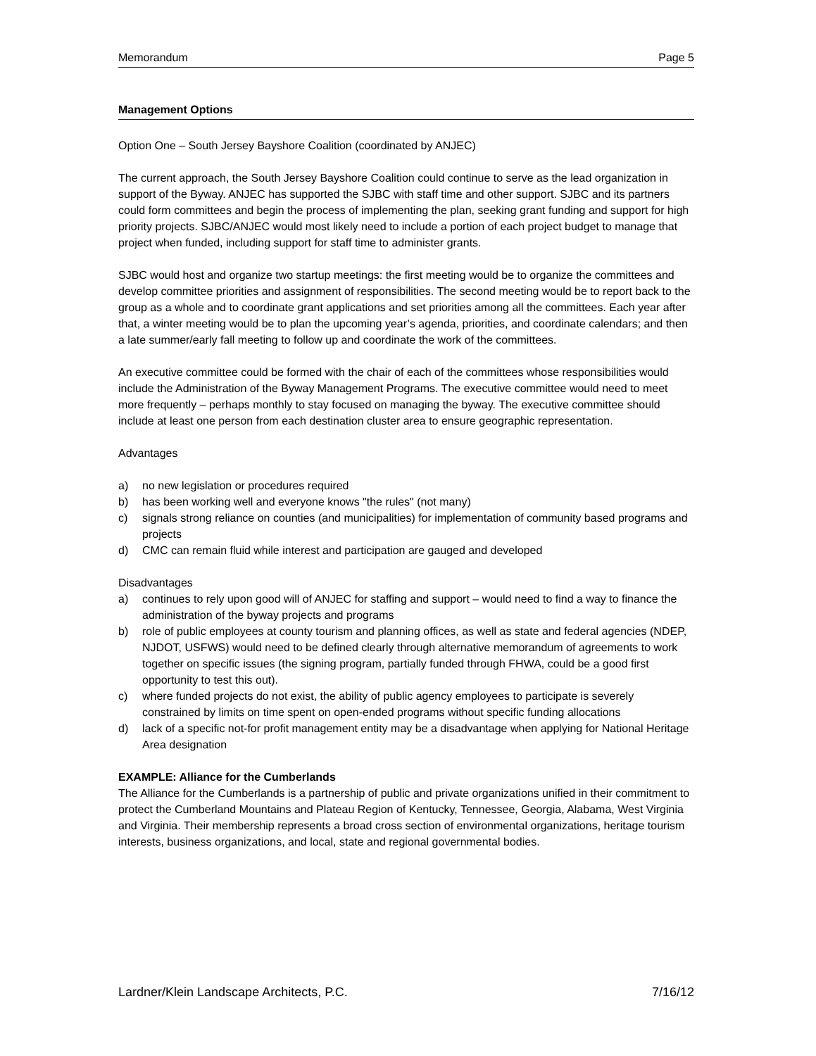Memorandum Page 5
Management Options
Option One – South Jersey Bayshore Coalition (coordinated by ANJEC)
The current approach, the South Jersey Bayshore Coalition could continue to serve as the lead organization in support of the Byway. ANJEC has supported the SJBC with staff time and other support. SJBC and its partners could form committees and begin the process of implementing the plan, seeking grant funding and support for high priority projects. SJBC/ANJEC would most likely need to include a portion of each project budget to manage that project when funded, including support for staff time to administer grants.
SJBC would host and organize two startup meetings: the first meeting would be to organize the committees and develop committee priorities and assignment of responsibilities. The second meeting would be to report back to the group as a whole and to coordinate grant applications and set priorities among all the committees. Each year after that, a winter meeting would be to plan the upcoming year’s agenda, priorities, and coordinate calendars; and then a late summer/early fall meeting to follow up and coordinate the work of the committees.
An executive committee could be formed with the chair of each of the committees whose responsibilities would include the Administration of the Byway Management Programs. The executive committee would need to meet more frequently – perhaps monthly to stay focused on managing the byway. The executive committee should include at least one person from each destination cluster area to ensure geographic representation.
Advantages
a) no new legislation or procedures required
b) has been working well and everyone knows "the rules" (not many)
c) signals strong reliance on counties (and municipalities) for implementation of community based programs and projects
d) CMC can remain fluid while interest and participation are gauged and developed
Disadvantages
a) continues to rely upon good will of ANJEC for staffing and support – would need to find a way to finance the administration of the byway projects and programs
b) role of public employees at county tourism and planning offices, as well as state and federal agencies (NDEP, NJDOT, USFWS) would need to be defined clearly through alternative memorandum of agreements to work together on specific issues (the signing program, partially funded through FHWA, could be a good first opportunity to test this out).
c) where funded projects do not exist, the ability of public agency employees to participate is severely constrained by limits on time spent on open-ended programs without specific funding allocations
d) lack of a specific not-for profit management entity may be a disadvantage when applying for National Heritage Area designation
EXAMPLE: Alliance for the Cumberlands
The Alliance for the Cumberlands is a partnership of public and private organizations unified in their commitment to protect the Cumberland Mountains and Plateau Region of Kentucky, Tennessee, Georgia, Alabama, West Virginia and Virginia. Their membership represents a broad cross section of environmental organizations, heritage tourism interests, business organizations, and local, state and regional governmental bodies.
Lardner/Klein Landscape Architects, P.C. 7/16/12